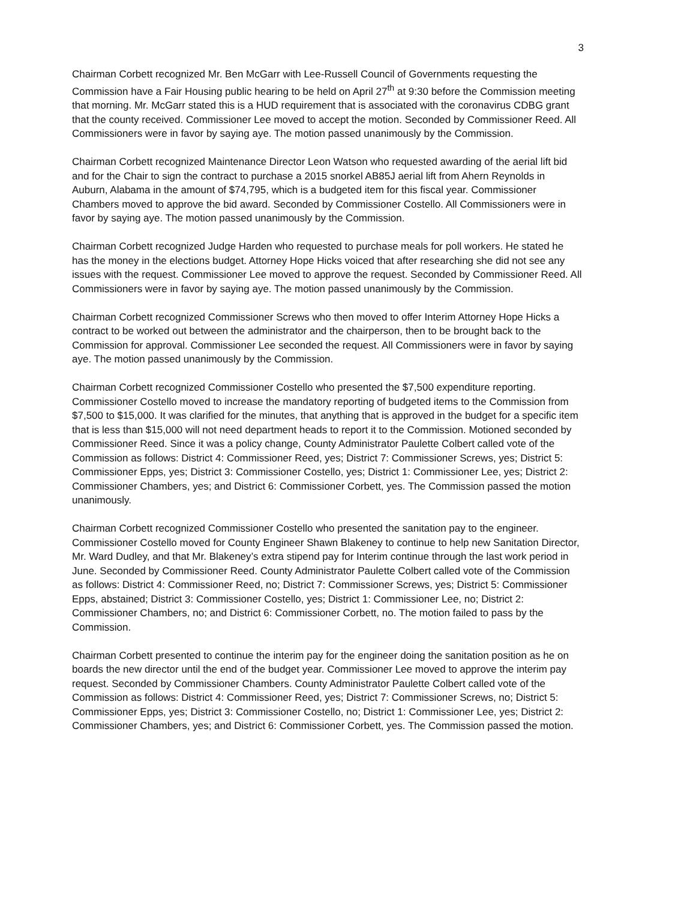3
Chairman Corbett recognized Mr. Ben McGarr with Lee-Russell Council of Governments requesting the Commission have a Fair Housing public hearing to be held on April 27<sup>th</sup> at 9:30 before the Commission meeting that morning. Mr. McGarr stated this is a HUD requirement that is associated with the coronavirus CDBG grant that the county received. Commissioner Lee moved to accept the motion. Seconded by Commissioner Reed. All Commissioners were in favor by saying aye. The motion passed unanimously by the Commission.
Chairman Corbett recognized Maintenance Director Leon Watson who requested awarding of the aerial lift bid and for the Chair to sign the contract to purchase a 2015 snorkel AB85J aerial lift from Ahern Reynolds in Auburn, Alabama in the amount of $74,795, which is a budgeted item for this fiscal year. Commissioner Chambers moved to approve the bid award. Seconded by Commissioner Costello. All Commissioners were in favor by saying aye. The motion passed unanimously by the Commission.
Chairman Corbett recognized Judge Harden who requested to purchase meals for poll workers. He stated he has the money in the elections budget. Attorney Hope Hicks voiced that after researching she did not see any issues with the request. Commissioner Lee moved to approve the request. Seconded by Commissioner Reed. All Commissioners were in favor by saying aye. The motion passed unanimously by the Commission.
Chairman Corbett recognized Commissioner Screws who then moved to offer Interim Attorney Hope Hicks a contract to be worked out between the administrator and the chairperson, then to be brought back to the Commission for approval. Commissioner Lee seconded the request. All Commissioners were in favor by saying aye. The motion passed unanimously by the Commission.
Chairman Corbett recognized Commissioner Costello who presented the $7,500 expenditure reporting. Commissioner Costello moved to increase the mandatory reporting of budgeted items to the Commission from $7,500 to $15,000. It was clarified for the minutes, that anything that is approved in the budget for a specific item that is less than $15,000 will not need department heads to report it to the Commission. Motioned seconded by Commissioner Reed. Since it was a policy change, County Administrator Paulette Colbert called vote of the Commission as follows: District 4: Commissioner Reed, yes; District 7: Commissioner Screws, yes; District 5: Commissioner Epps, yes; District 3: Commissioner Costello, yes; District 1: Commissioner Lee, yes; District 2: Commissioner Chambers, yes; and District 6: Commissioner Corbett, yes. The Commission passed the motion unanimously.
Chairman Corbett recognized Commissioner Costello who presented the sanitation pay to the engineer. Commissioner Costello moved for County Engineer Shawn Blakeney to continue to help new Sanitation Director, Mr. Ward Dudley, and that Mr. Blakeney’s extra stipend pay for Interim continue through the last work period in June. Seconded by Commissioner Reed. County Administrator Paulette Colbert called vote of the Commission as follows: District 4: Commissioner Reed, no; District 7: Commissioner Screws, yes; District 5: Commissioner Epps, abstained; District 3: Commissioner Costello, yes; District 1: Commissioner Lee, no; District 2: Commissioner Chambers, no; and District 6: Commissioner Corbett, no. The motion failed to pass by the Commission.
Chairman Corbett presented to continue the interim pay for the engineer doing the sanitation position as he on boards the new director until the end of the budget year. Commissioner Lee moved to approve the interim pay request. Seconded by Commissioner Chambers. County Administrator Paulette Colbert called vote of the Commission as follows: District 4: Commissioner Reed, yes; District 7: Commissioner Screws, no; District 5: Commissioner Epps, yes; District 3: Commissioner Costello, no; District 1: Commissioner Lee, yes; District 2: Commissioner Chambers, yes; and District 6: Commissioner Corbett, yes. The Commission passed the motion.